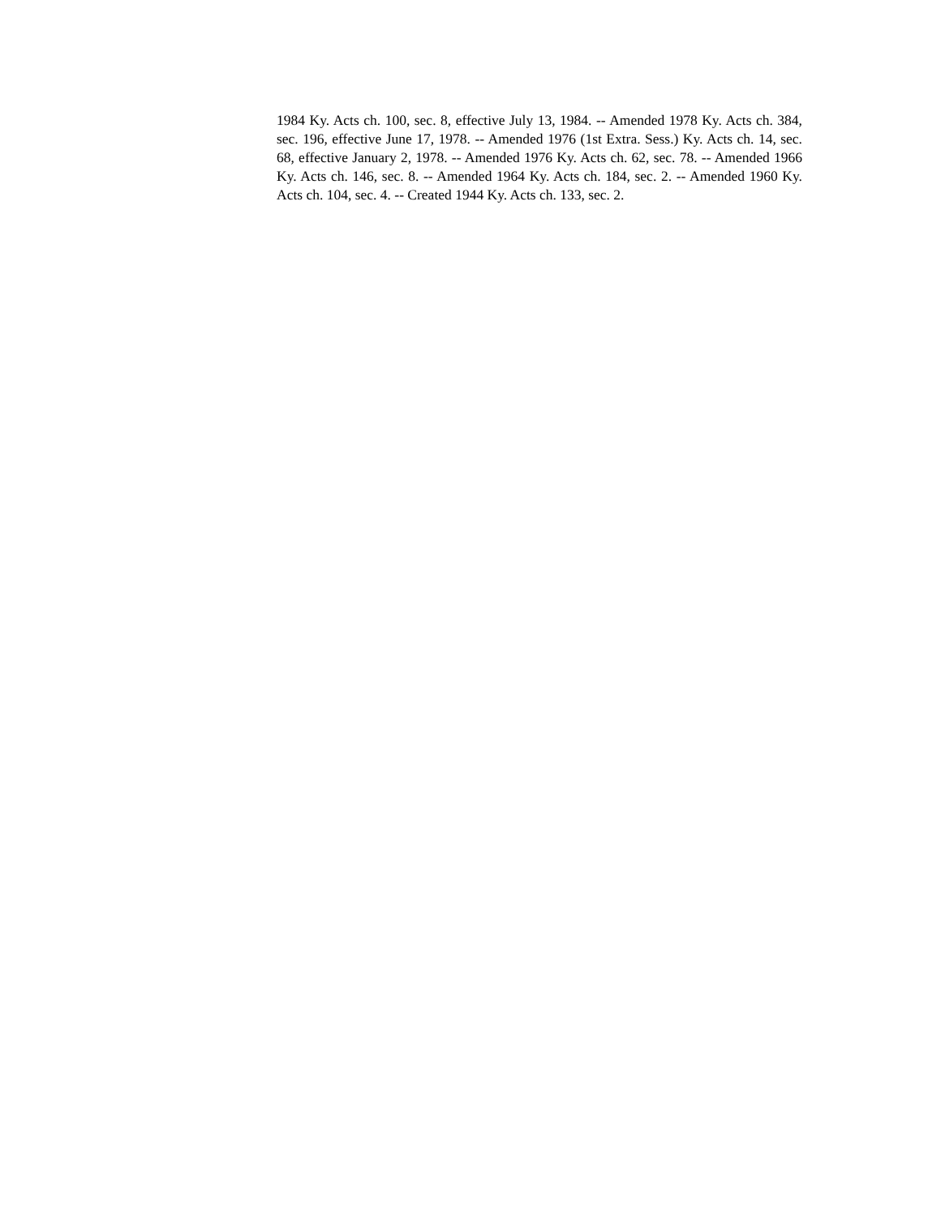1984 Ky. Acts ch. 100, sec. 8, effective July 13, 1984. -- Amended 1978 Ky. Acts ch. 384, sec. 196, effective June 17, 1978. -- Amended 1976 (1st Extra. Sess.) Ky. Acts ch. 14, sec. 68, effective January 2, 1978. -- Amended 1976 Ky. Acts ch. 62, sec. 78. -- Amended 1966 Ky. Acts ch. 146, sec. 8. -- Amended 1964 Ky. Acts ch. 184, sec. 2. -- Amended 1960 Ky. Acts ch. 104, sec. 4. -- Created 1944 Ky. Acts ch. 133, sec. 2.